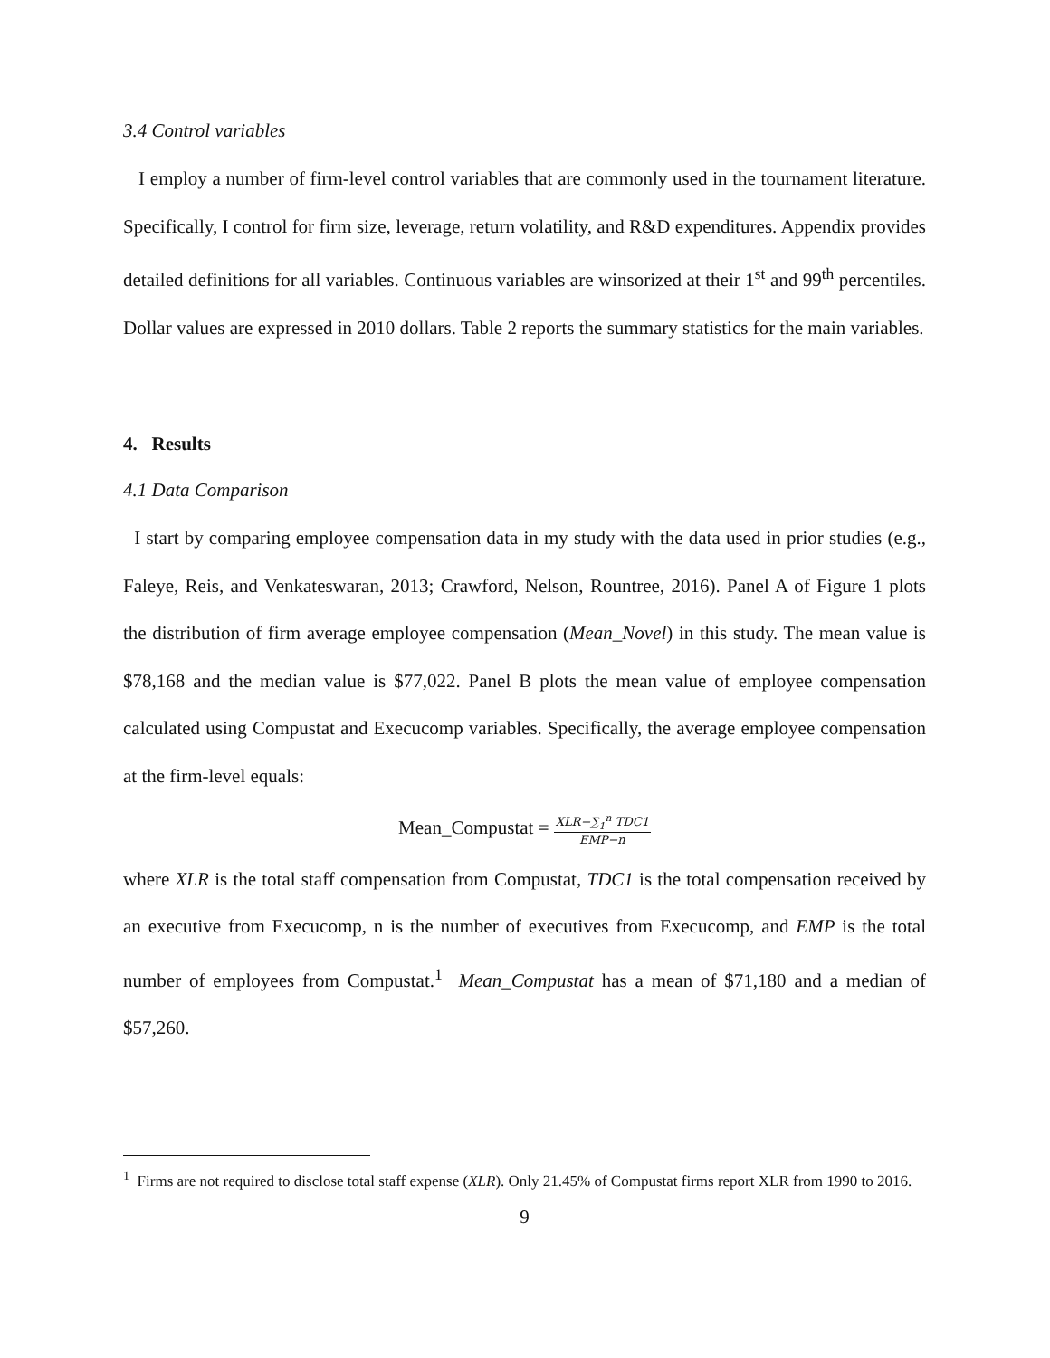3.4 Control variables
I employ a number of firm-level control variables that are commonly used in the tournament literature. Specifically, I control for firm size, leverage, return volatility, and R&D expenditures. Appendix provides detailed definitions for all variables. Continuous variables are winsorized at their 1<sup>st</sup> and 99<sup>th</sup> percentiles. Dollar values are expressed in 2010 dollars. Table 2 reports the summary statistics for the main variables.
4. Results
4.1 Data Comparison
I start by comparing employee compensation data in my study with the data used in prior studies (e.g., Faleye, Reis, and Venkateswaran, 2013; Crawford, Nelson, Rountree, 2016). Panel A of Figure 1 plots the distribution of firm average employee compensation (Mean_Novel) in this study. The mean value is $78,168 and the median value is $77,022. Panel B plots the mean value of employee compensation calculated using Compustat and Execucomp variables. Specifically, the average employee compensation at the firm-level equals:
Mean_Compustat = XLR−∑<sub>1</sub><sup>n</sup> TDC1 EMP−n
where XLR is the total staff compensation from Compustat, TDC1 is the total compensation received by an executive from Execucomp, n is the number of executives from Execucomp, and EMP is the total number of employees from Compustat.<sup>1</sup> Mean_Compustat has a mean of $71,180 and a median of $57,260.
<sup>1</sup> Firms are not required to disclose total staff expense (XLR). Only 21.45% of Compustat firms report XLR from 1990 to 2016.
9